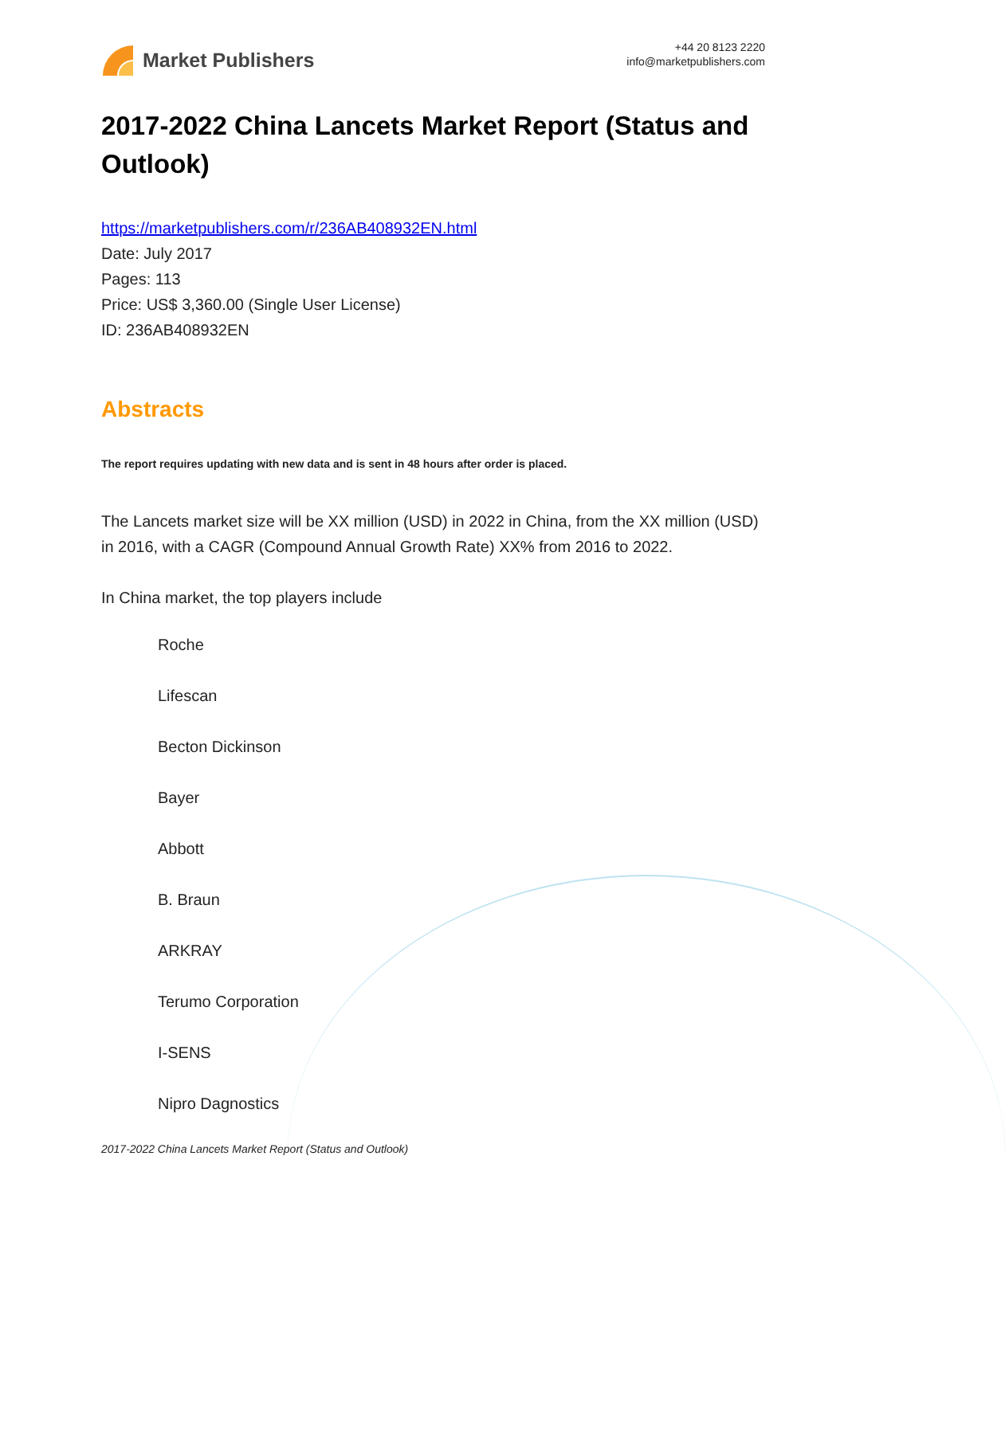Market Publishers
+44 20 8123 2220
info@marketpublishers.com
2017-2022 China Lancets Market Report (Status and Outlook)
https://marketpublishers.com/r/236AB408932EN.html
Date: July 2017
Pages: 113
Price: US$ 3,360.00 (Single User License)
ID: 236AB408932EN
Abstracts
The report requires updating with new data and is sent in 48 hours after order is placed.
The Lancets market size will be XX million (USD) in 2022 in China, from the XX million (USD) in 2016, with a CAGR (Compound Annual Growth Rate) XX% from 2016 to 2022.
In China market, the top players include
Roche
Lifescan
Becton Dickinson
Bayer
Abbott
B. Braun
ARKRAY
Terumo Corporation
I-SENS
Nipro Dagnostics
2017-2022 China Lancets Market Report (Status and Outlook)